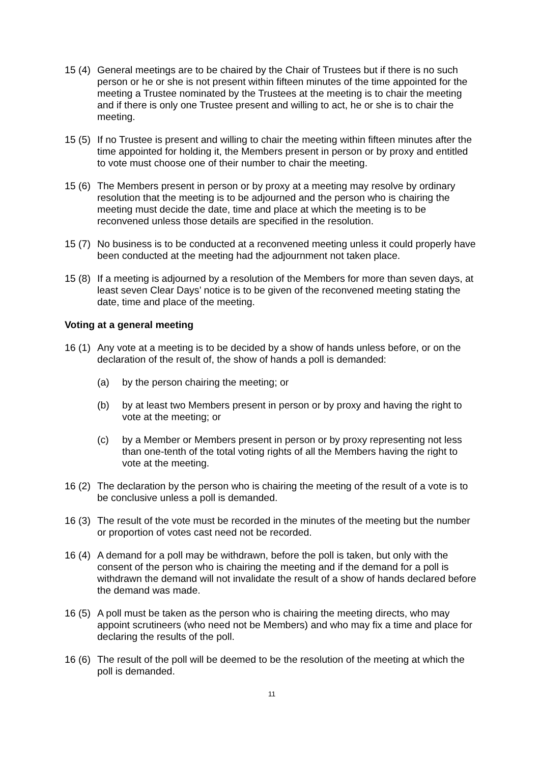15 (4)
General meetings are to be chaired by the Chair of Trustees but if there is no such person or he or she is not present within fifteen minutes of the time appointed for the meeting a Trustee nominated by the Trustees at the meeting is to chair the meeting and if there is only one Trustee present and willing to act, he or she is to chair the meeting.
15 (5)
If no Trustee is present and willing to chair the meeting within fifteen minutes after the time appointed for holding it, the Members present in person or by proxy and entitled to vote must choose one of their number to chair the meeting.
15 (6)
The Members present in person or by proxy at a meeting may resolve by ordinary resolution that the meeting is to be adjourned and the person who is chairing the meeting must decide the date, time and place at which the meeting is to be reconvened unless those details are specified in the resolution.
15 (7)
No business is to be conducted at a reconvened meeting unless it could properly have been conducted at the meeting had the adjournment not taken place.
15 (8)
If a meeting is adjourned by a resolution of the Members for more than seven days, at least seven Clear Days’ notice is to be given of the reconvened meeting stating the date, time and place of the meeting.
Voting at a general meeting
16 (1)
Any vote at a meeting is to be decided by a show of hands unless before, or on the declaration of the result of, the show of hands a poll is demanded:
(a) by the person chairing the meeting; or
(b) by at least two Members present in person or by proxy and having the right to vote at the meeting; or
(c) by a Member or Members present in person or by proxy representing not less than one-tenth of the total voting rights of all the Members having the right to vote at the meeting.
16 (2)
The declaration by the person who is chairing the meeting of the result of a vote is to be conclusive unless a poll is demanded.
16 (3)
The result of the vote must be recorded in the minutes of the meeting but the number or proportion of votes cast need not be recorded.
16 (4)
A demand for a poll may be withdrawn, before the poll is taken, but only with the consent of the person who is chairing the meeting and if the demand for a poll is withdrawn the demand will not invalidate the result of a show of hands declared before the demand was made.
16 (5)
A poll must be taken as the person who is chairing the meeting directs, who may appoint scrutineers (who need not be Members) and who may fix a time and place for declaring the results of the poll.
16 (6)
The result of the poll will be deemed to be the resolution of the meeting at which the poll is demanded.
11